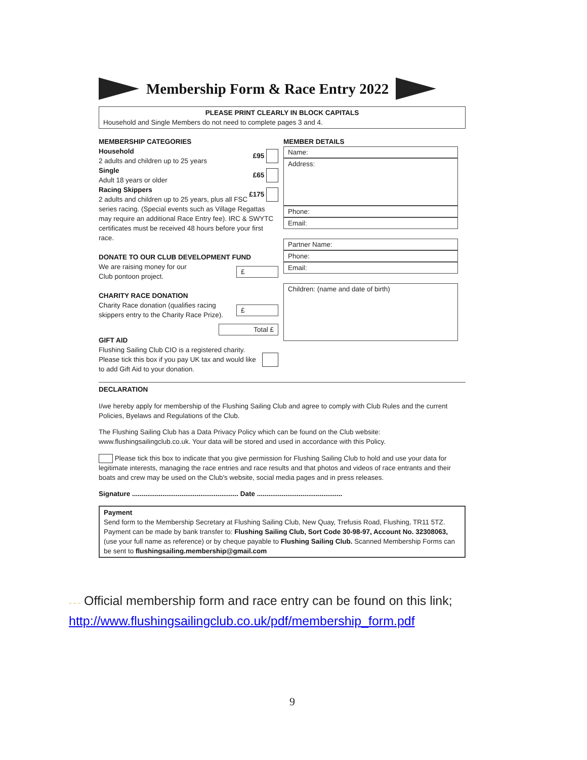Membership Form & Race Entry 2022
PLEASE PRINT CLEARLY IN BLOCK CAPITALS
Household and Single Members do not need to complete pages 3 and 4.
MEMBERSHIP CATEGORIES
Household
2 adults and children up to 25 years £95
Single
Adult 18 years or older £65
Racing Skippers
2 adults and children up to 25 years, plus all FSC £175
series racing. (Special events such as Village Regattas may require an additional Race Entry fee). IRC & SWYTC certificates must be received 48 hours before your first race.
DONATE TO OUR CLUB DEVELOPMENT FUND
We are raising money for our
Club pontoon project. £
CHARITY RACE DONATION
Charity Race donation (qualifies racing
skippers entry to the Charity Race Prize). £
Total £
GIFT AID
Flushing Sailing Club CIO is a registered charity. Please tick this box if you pay UK tax and would like to add Gift Aid to your donation.
MEMBER DETAILS
Name:
Address:
Phone:
Email:
Partner Name:
Phone:
Email:
Children: (name and date of birth)
DECLARATION
I/we hereby apply for membership of the Flushing Sailing Club and agree to comply with Club Rules and the current Policies, Byelaws and Regulations of the Club.
The Flushing Sailing Club has a Data Privacy Policy which can be found on the Club website: www.flushingsailingclub.co.uk. Your data will be stored and used in accordance with this Policy.
Please tick this box to indicate that you give permission for Flushing Sailing Club to hold and use your data for legitimate interests, managing the race entries and race results and that photos and videos of race entrants and their boats and crew may be used on the Club's website, social media pages and in press releases.
Signature ........................................................ Date .............................................
Payment
Send form to the Membership Secretary at Flushing Sailing Club, New Quay, Trefusis Road, Flushing, TR11 5TZ. Payment can be made by bank transfer to: Flushing Sailing Club, Sort Code 30-98-97, Account No. 32308063, (use your full name as reference) or by cheque payable to Flushing Sailing Club. Scanned Membership Forms can be sent to flushingsailing.membership@gmail.com
~ ~ ~ Official membership form and race entry can be found on this link;
http://www.flushingsailingclub.co.uk/pdf/membership_form.pdf
9